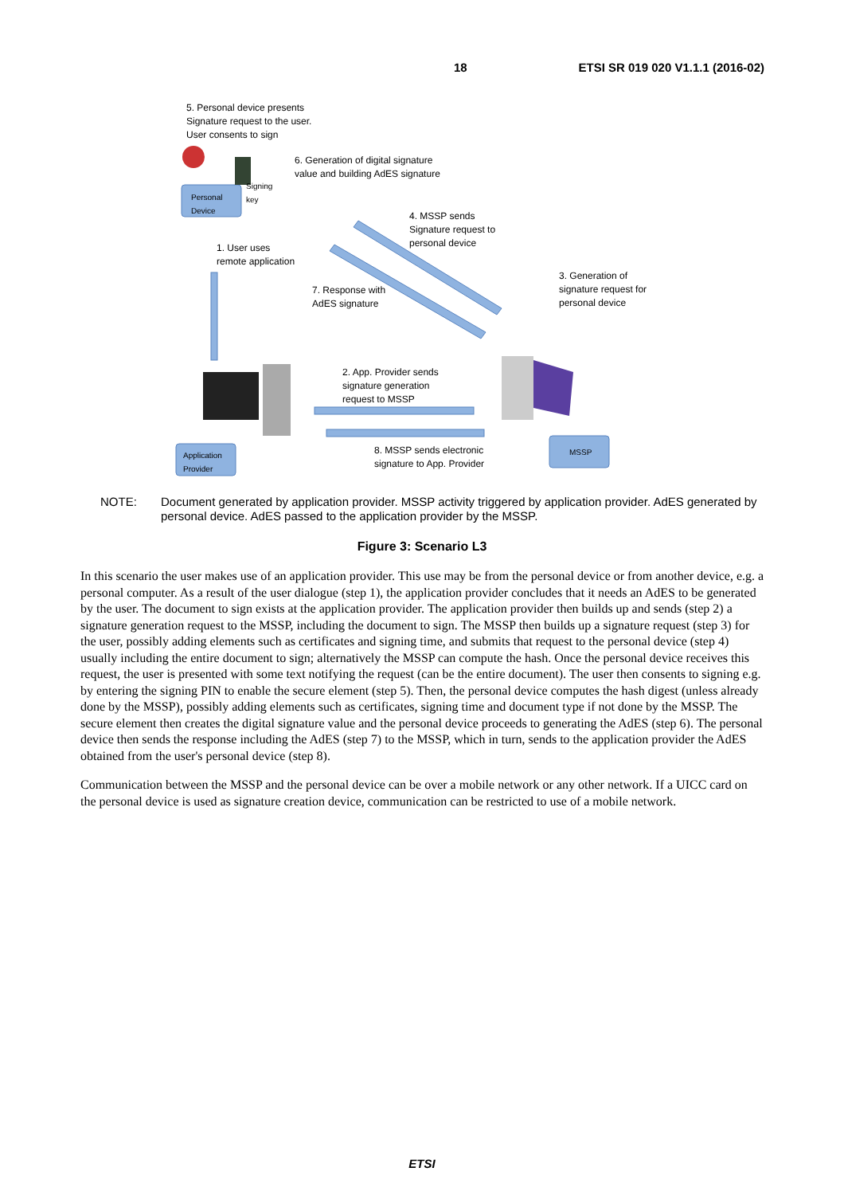18 ETSI SR 019 020 V1.1.1 (2016-02)
5. Personal device presents
Signature request to the user.
User consents to sign
6. Generation of digital signature
value and building AdES signature
Signing
key
Personal
Device
4. MSSP sends
Signature request to
personal device
1. User uses
remote application
3. Generation of
signature request for
personal device
7. Response with
AdES signature
2. App. Provider sends
signature generation
request to MSSP
Application
Provider
8. MSSP sends electronic
signature to App. Provider
MSSP
NOTE: Document generated by application provider. MSSP activity triggered by application provider. AdES generated by personal device. AdES passed to the application provider by the MSSP.
Figure 3: Scenario L3
In this scenario the user makes use of an application provider. This use may be from the personal device or from another device, e.g. a personal computer. As a result of the user dialogue (step 1), the application provider concludes that it needs an AdES to be generated by the user. The document to sign exists at the application provider. The application provider then builds up and sends (step 2) a signature generation request to the MSSP, including the document to sign. The MSSP then builds up a signature request (step 3) for the user, possibly adding elements such as certificates and signing time, and submits that request to the personal device (step 4) usually including the entire document to sign; alternatively the MSSP can compute the hash. Once the personal device receives this request, the user is presented with some text notifying the request (can be the entire document). The user then consents to signing e.g. by entering the signing PIN to enable the secure element (step 5). Then, the personal device computes the hash digest (unless already done by the MSSP), possibly adding elements such as certificates, signing time and document type if not done by the MSSP. The secure element then creates the digital signature value and the personal device proceeds to generating the AdES (step 6). The personal device then sends the response including the AdES (step 7) to the MSSP, which in turn, sends to the application provider the AdES obtained from the user's personal device (step 8).
Communication between the MSSP and the personal device can be over a mobile network or any other network. If a UICC card on the personal device is used as signature creation device, communication can be restricted to use of a mobile network.
ETSI